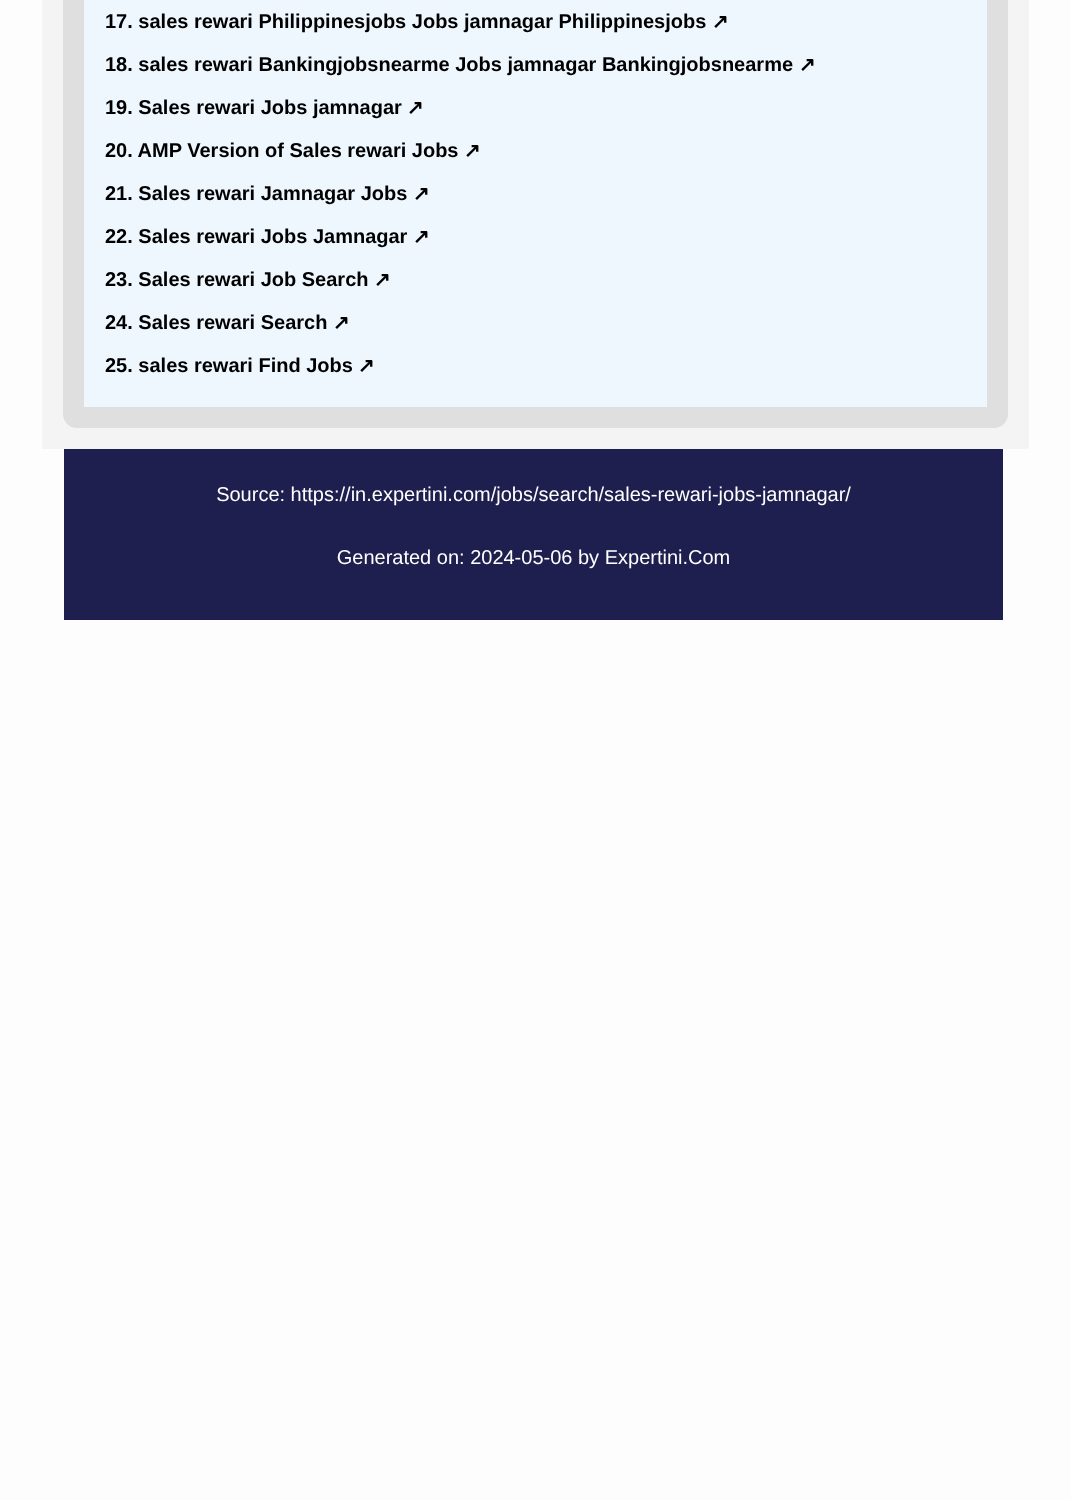17. sales rewari Philippinesjobs Jobs jamnagar Philippinesjobs ↗
18. sales rewari Bankingjobsnearme Jobs jamnagar Bankingjobsnearme ↗
19. Sales rewari Jobs jamnagar ↗
20. AMP Version of Sales rewari Jobs ↗
21. Sales rewari Jamnagar Jobs ↗
22. Sales rewari Jobs Jamnagar ↗
23. Sales rewari Job Search ↗
24. Sales rewari Search ↗
25. sales rewari Find Jobs ↗
Source: https://in.expertini.com/jobs/search/sales-rewari-jobs-jamnagar/
Generated on: 2024-05-06 by Expertini.Com